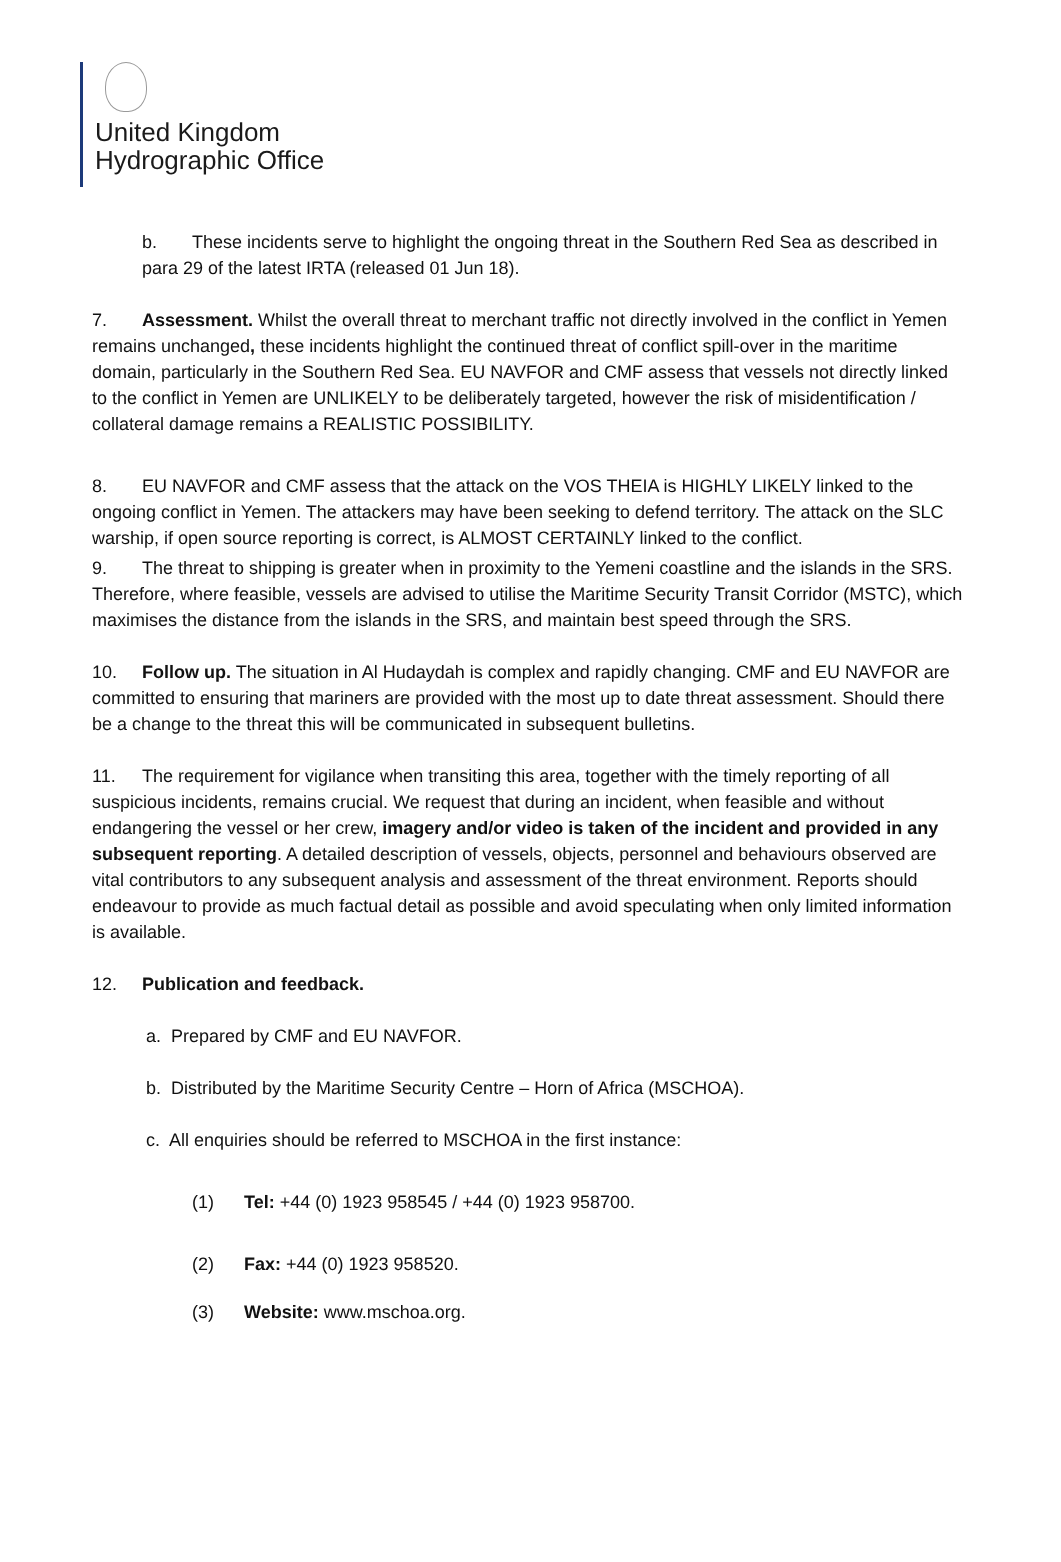United Kingdom
Hydrographic Office
b. These incidents serve to highlight the ongoing threat in the Southern Red Sea as described in para 29 of the latest IRTA (released 01 Jun 18).
7. Assessment. Whilst the overall threat to merchant traffic not directly involved in the conflict in Yemen remains unchanged, these incidents highlight the continued threat of conflict spill-over in the maritime domain, particularly in the Southern Red Sea. EU NAVFOR and CMF assess that vessels not directly linked to the conflict in Yemen are UNLIKELY to be deliberately targeted, however the risk of misidentification / collateral damage remains a REALISTIC POSSIBILITY.
8. EU NAVFOR and CMF assess that the attack on the VOS THEIA is HIGHLY LIKELY linked to the ongoing conflict in Yemen. The attackers may have been seeking to defend territory. The attack on the SLC warship, if open source reporting is correct, is ALMOST CERTAINLY linked to the conflict.
9. The threat to shipping is greater when in proximity to the Yemeni coastline and the islands in the SRS. Therefore, where feasible, vessels are advised to utilise the Maritime Security Transit Corridor (MSTC), which maximises the distance from the islands in the SRS, and maintain best speed through the SRS.
10. Follow up. The situation in Al Hudaydah is complex and rapidly changing. CMF and EU NAVFOR are committed to ensuring that mariners are provided with the most up to date threat assessment. Should there be a change to the threat this will be communicated in subsequent bulletins.
11. The requirement for vigilance when transiting this area, together with the timely reporting of all suspicious incidents, remains crucial. We request that during an incident, when feasible and without endangering the vessel or her crew, imagery and/or video is taken of the incident and provided in any subsequent reporting. A detailed description of vessels, objects, personnel and behaviours observed are vital contributors to any subsequent analysis and assessment of the threat environment. Reports should endeavour to provide as much factual detail as possible and avoid speculating when only limited information is available.
12. Publication and feedback.
a. Prepared by CMF and EU NAVFOR.
b. Distributed by the Maritime Security Centre – Horn of Africa (MSCHOA).
c. All enquiries should be referred to MSCHOA in the first instance:
(1) Tel: +44 (0) 1923 958545 / +44 (0) 1923 958700.
(2) Fax: +44 (0) 1923 958520.
(3) Website: www.mschoa.org.